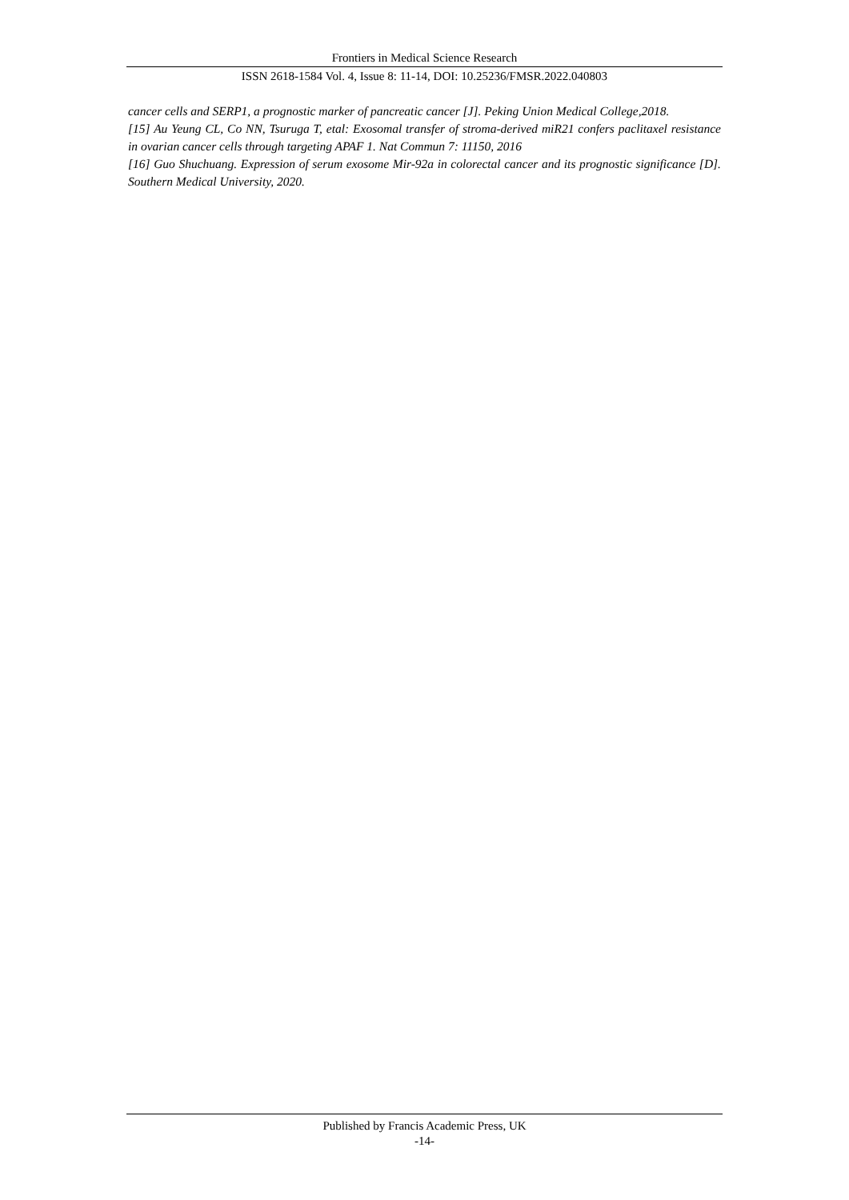Frontiers in Medical Science Research
ISSN 2618-1584 Vol. 4, Issue 8: 11-14, DOI: 10.25236/FMSR.2022.040803
cancer cells and SERP1, a prognostic marker of pancreatic cancer [J]. Peking Union Medical College,2018.
[15] Au Yeung CL, Co NN, Tsuruga T, etal: Exosomal transfer of stroma-derived miR21 confers paclitaxel resistance in ovarian cancer cells through targeting APAF 1. Nat Commun 7: 11150, 2016
[16] Guo Shuchuang. Expression of serum exosome Mir-92a in colorectal cancer and its prognostic significance [D]. Southern Medical University, 2020.
Published by Francis Academic Press, UK
-14-